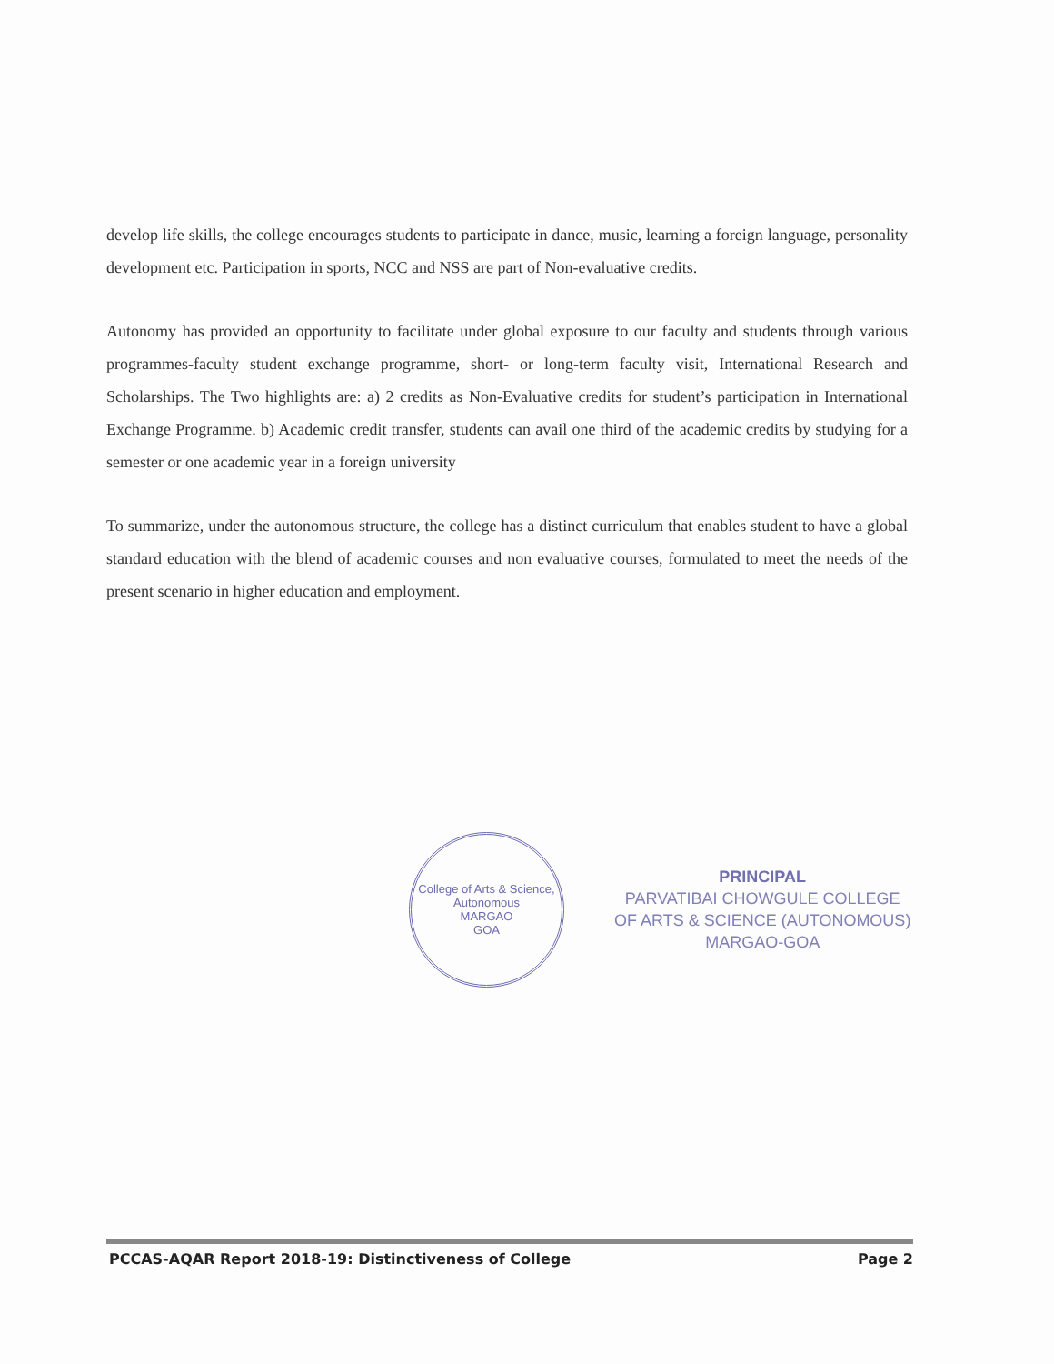develop life skills, the college encourages students to participate in dance, music, learning a foreign language, personality development etc. Participation in sports, NCC and NSS are part of Non-evaluative credits.
Autonomy has provided an opportunity to facilitate under global exposure to our faculty and students through various programmes-faculty student exchange programme, short- or long-term faculty visit, International Research and Scholarships. The Two highlights are: a) 2 credits as Non-Evaluative credits for student’s participation in International Exchange Programme. b) Academic credit transfer, students can avail one third of the academic credits by studying for a semester or one academic year in a foreign university
To summarize, under the autonomous structure, the college has a distinct curriculum that enables student to have a global standard education with the blend of academic courses and non evaluative courses, formulated to meet the needs of the present scenario in higher education and employment.
College of Arts & Science, Autonomous
MARGAO
GOA
PRINCIPAL
PARVATIBAI CHOWGULE COLLEGE
OF ARTS & SCIENCE (AUTONOMOUS)
MARGAO-GOA
PCCAS-AQAR Report 2018-19: Distinctiveness of College Page 2